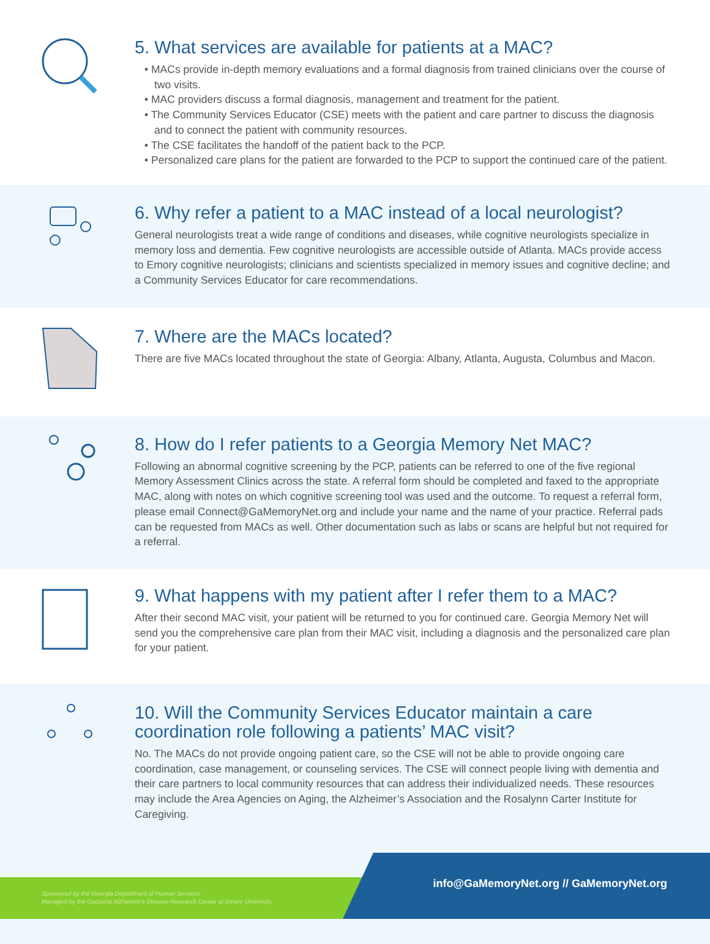5. What services are available for patients at a MAC?
• MACs provide in-depth memory evaluations and a formal diagnosis from trained clinicians over the course of two visits.
• MAC providers discuss a formal diagnosis, management and treatment for the patient.
• The Community Services Educator (CSE) meets with the patient and care partner to discuss the diagnosis and to connect the patient with community resources.
• The CSE facilitates the handoff of the patient back to the PCP.
• Personalized care plans for the patient are forwarded to the PCP to support the continued care of the patient.
6. Why refer a patient to a MAC instead of a local neurologist?
General neurologists treat a wide range of conditions and diseases, while cognitive neurologists specialize in memory loss and dementia. Few cognitive neurologists are accessible outside of Atlanta. MACs provide access to Emory cognitive neurologists; clinicians and scientists specialized in memory issues and cognitive decline; and a Community Services Educator for care recommendations.
7. Where are the MACs located?
There are five MACs located throughout the state of Georgia: Albany, Atlanta, Augusta, Columbus and Macon.
8. How do I refer patients to a Georgia Memory Net MAC?
Following an abnormal cognitive screening by the PCP, patients can be referred to one of the five regional Memory Assessment Clinics across the state. A referral form should be completed and faxed to the appropriate MAC, along with notes on which cognitive screening tool was used and the outcome. To request a referral form, please email Connect@GaMemoryNet.org and include your name and the name of your practice. Referral pads can be requested from MACs as well. Other documentation such as labs or scans are helpful but not required for a referral.
9. What happens with my patient after I refer them to a MAC?
After their second MAC visit, your patient will be returned to you for continued care. Georgia Memory Net will send you the comprehensive care plan from their MAC visit, including a diagnosis and the personalized care plan for your patient.
10. Will the Community Services Educator maintain a care coordination role following a patients’ MAC visit?
No. The MACs do not provide ongoing patient care, so the CSE will not be able to provide ongoing care coordination, case management, or counseling services. The CSE will connect people living with dementia and their care partners to local community resources that can address their individualized needs. These resources may include the Area Agencies on Aging, the Alzheimer’s Association and the Rosalynn Carter Institute for Caregiving.
Sponsored by the Georgia Department of Human Services.
Managed by the Goizueta Alzheimer’s Disease Research Center at Emory University.
info@GaMemoryNet.org // GaMemoryNet.org